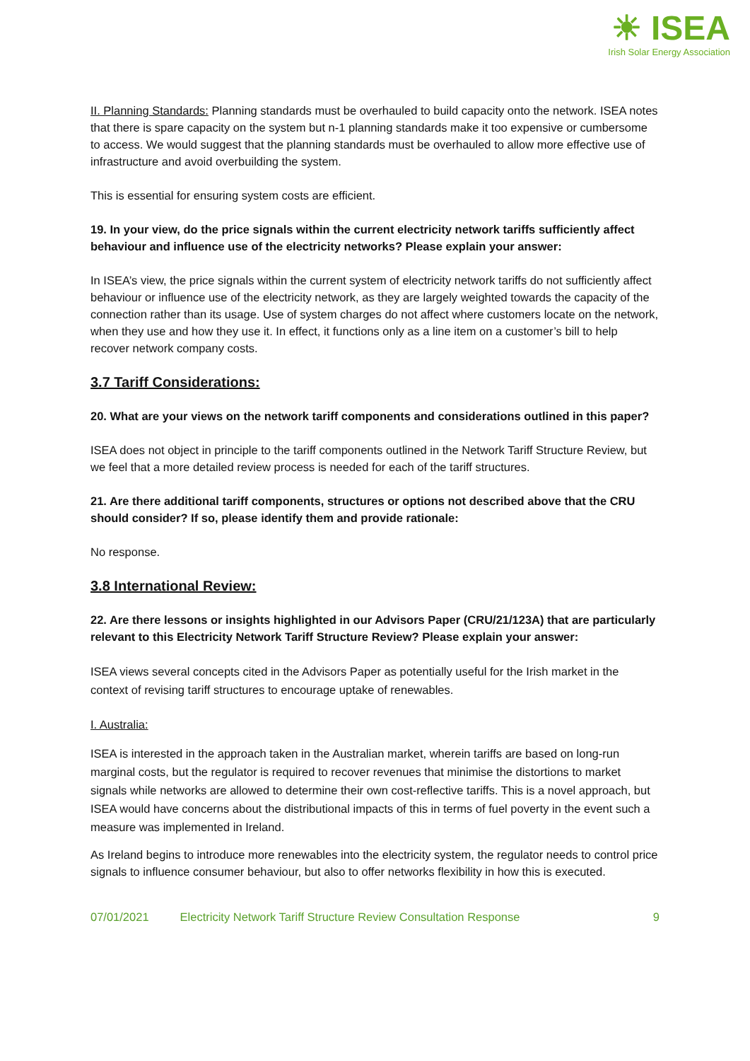☀ ISEA
Irish Solar Energy Association
II. Planning Standards: Planning standards must be overhauled to build capacity onto the network. ISEA notes that there is spare capacity on the system but n-1 planning standards make it too expensive or cumbersome to access. We would suggest that the planning standards must be overhauled to allow more effective use of infrastructure and avoid overbuilding the system.
This is essential for ensuring system costs are efficient.
19. In your view, do the price signals within the current electricity network tariffs sufficiently affect behaviour and influence use of the electricity networks? Please explain your answer:
In ISEA’s view, the price signals within the current system of electricity network tariffs do not sufficiently affect behaviour or influence use of the electricity network, as they are largely weighted towards the capacity of the connection rather than its usage. Use of system charges do not affect where customers locate on the network, when they use and how they use it. In effect, it functions only as a line item on a customer’s bill to help recover network company costs.
3.7 Tariff Considerations:
20. What are your views on the network tariff components and considerations outlined in this paper?
ISEA does not object in principle to the tariff components outlined in the Network Tariff Structure Review, but we feel that a more detailed review process is needed for each of the tariff structures.
21. Are there additional tariff components, structures or options not described above that the CRU should consider? If so, please identify them and provide rationale:
No response.
3.8 International Review:
22. Are there lessons or insights highlighted in our Advisors Paper (CRU/21/123A) that are particularly relevant to this Electricity Network Tariff Structure Review? Please explain your answer:
ISEA views several concepts cited in the Advisors Paper as potentially useful for the Irish market in the context of revising tariff structures to encourage uptake of renewables.
I. Australia:
ISEA is interested in the approach taken in the Australian market, wherein tariffs are based on long-run marginal costs, but the regulator is required to recover revenues that minimise the distortions to market signals while networks are allowed to determine their own cost-reflective tariffs. This is a novel approach, but ISEA would have concerns about the distributional impacts of this in terms of fuel poverty in the event such a measure was implemented in Ireland.
As Ireland begins to introduce more renewables into the electricity system, the regulator needs to control price signals to influence consumer behaviour, but also to offer networks flexibility in how this is executed.
07/01/2021 Electricity Network Tariff Structure Review Consultation Response 9